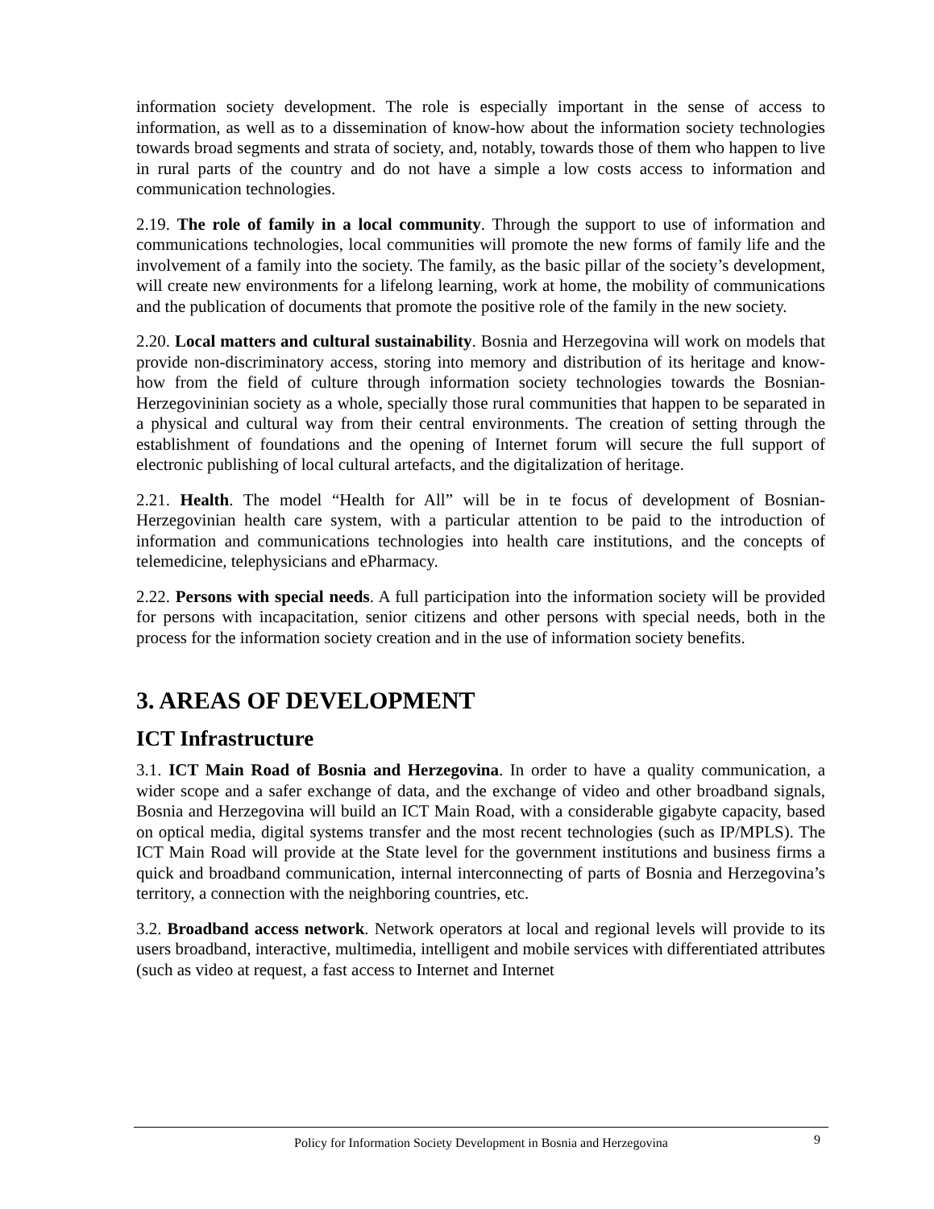information society development. The role is especially important in the sense of access to information, as well as to a dissemination of know-how about the information society technologies towards broad segments and strata of society, and, notably, towards those of them who happen to live in rural parts of the country and do not have a simple a low costs access to information and communication technologies.
2.19. The role of family in a local community. Through the support to use of information and communications technologies, local communities will promote the new forms of family life and the involvement of a family into the society. The family, as the basic pillar of the society’s development, will create new environments for a lifelong learning, work at home, the mobility of communications and the publication of documents that promote the positive role of the family in the new society.
2.20. Local matters and cultural sustainability. Bosnia and Herzegovina will work on models that provide non-discriminatory access, storing into memory and distribution of its heritage and know-how from the field of culture through information society technologies towards the Bosnian-Herzegovininian society as a whole, specially those rural communities that happen to be separated in a physical and cultural way from their central environments. The creation of setting through the establishment of foundations and the opening of Internet forum will secure the full support of electronic publishing of local cultural artefacts, and the digitalization of heritage.
2.21. Health. The model “Health for All” will be in te focus of development of Bosnian-Herzegovinian health care system, with a particular attention to be paid to the introduction of information and communications technologies into health care institutions, and the concepts of telemedicine, telephysicians and ePharmacy.
2.22. Persons with special needs. A full participation into the information society will be provided for persons with incapacitation, senior citizens and other persons with special needs, both in the process for the information society creation and in the use of information society benefits.
3. AREAS OF DEVELOPMENT
ICT Infrastructure
3.1. ICT Main Road of Bosnia and Herzegovina. In order to have a quality communication, a wider scope and a safer exchange of data, and the exchange of video and other broadband signals, Bosnia and Herzegovina will build an ICT Main Road, with a considerable gigabyte capacity, based on optical media, digital systems transfer and the most recent technologies (such as IP/MPLS). The ICT Main Road will provide at the State level for the government institutions and business firms a quick and broadband communication, internal interconnecting of parts of Bosnia and Herzegovina’s territory, a connection with the neighboring countries, etc.
3.2. Broadband access network. Network operators at local and regional levels will provide to its users broadband, interactive, multimedia, intelligent and mobile services with differentiated attributes (such as video at request, a fast access to Internet and Internet
Policy for Information Society Development in Bosnia and Herzegovina 9